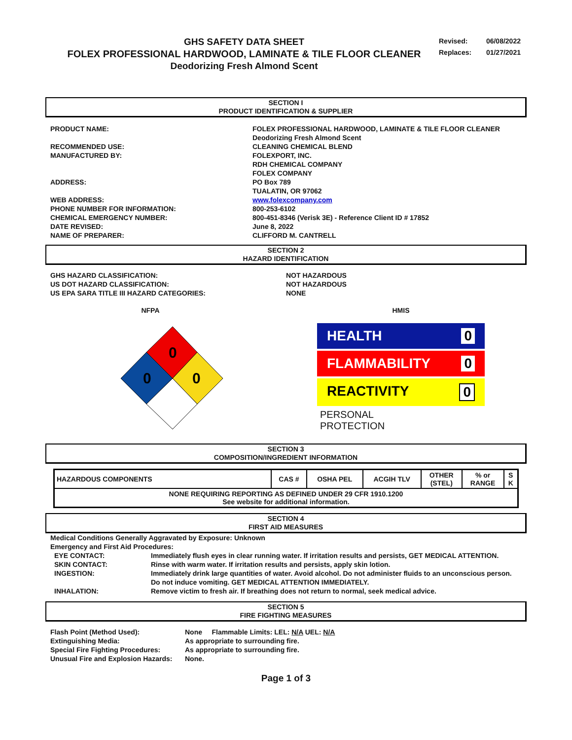GHS SAFETY DATA SHEET
FOLEX PROFESSIONAL HARDWOOD, LAMINATE & TILE FLOOR CLEANER
Deodorizing Fresh Almond Scent
Revised: 06/08/2022
Replaces: 01/27/2021
SECTION I
PRODUCT IDENTIFICATION & SUPPLIER
PRODUCT NAME:
FOLEX PROFESSIONAL HARDWOOD, LAMINATE & TILE FLOOR CLEANER
Deodorizing Fresh Almond Scent
RECOMMENDED USE:
CLEANING CHEMICAL BLEND
MANUFACTURED BY:
FOLEXPORT, INC.
RDH CHEMICAL COMPANY
FOLEX COMPANY
ADDRESS:
PO Box 789
TUALATIN, OR 97062
WEB ADDRESS:
www.folexcompany.com
PHONE NUMBER FOR INFORMATION:
800-253-6102
CHEMICAL EMERGENCY NUMBER:
800-451-8346 (Verisk 3E) - Reference Client ID # 17852
DATE REVISED:
June 8, 2022
NAME OF PREPARER:
CLIFFORD M. CANTRELL
SECTION 2
HAZARD IDENTIFICATION
GHS HAZARD CLASSIFICATION:
NOT HAZARDOUS
US DOT HAZARD CLASSIFICATION:
NOT HAZARDOUS
US EPA SARA TITLE III HAZARD CATEGORIES:
NONE
NFPA
0
0
0
HMIS
HEALTH 0
FLAMMABILITY 0
REACTIVITY 0
PERSONAL
PROTECTION
SECTION 3
COMPOSITION/INGREDIENT INFORMATION
| HAZARDOUS COMPONENTS | CAS # | OSHA PEL | ACGIH TLV | OTHER (STEL) | % or RANGE | S K |
| --- | --- | --- | --- | --- | --- | --- |
| NONE REQUIRING REPORTING AS DEFINED UNDER 29 CFR 1910.1200 See website for additional information. | | | | | | |
SECTION 4
FIRST AID MEASURES
Medical Conditions Generally Aggravated by Exposure: Unknown
Emergency and First Aid Procedures:
| EYE CONTACT: | Immediately flush eyes in clear running water. If irritation results and persists, GET MEDICAL ATTENTION. |
| SKIN CONTACT: | Rinse with warm water. If irritation results and persists, apply skin lotion. |
| INGESTION: | Immediately drink large quantities of water. Avoid alcohol. Do not administer fluids to an unconscious person. Do not induce vomiting. GET MEDICAL ATTENTION IMMEDIATELY. |
| INHALATION: | Remove victim to fresh air. If breathing does not return to normal, seek medical advice. |
SECTION 5
FIRE FIGHTING MEASURES
Flash Point (Method Used):
None Flammable Limits: LEL: N/A UEL: N/A
Extinguishing Media:
As appropriate to surrounding fire.
Special Fire Fighting Procedures:
As appropriate to surrounding fire.
Unusual Fire and Explosion Hazards:
None.
Page 1 of 3